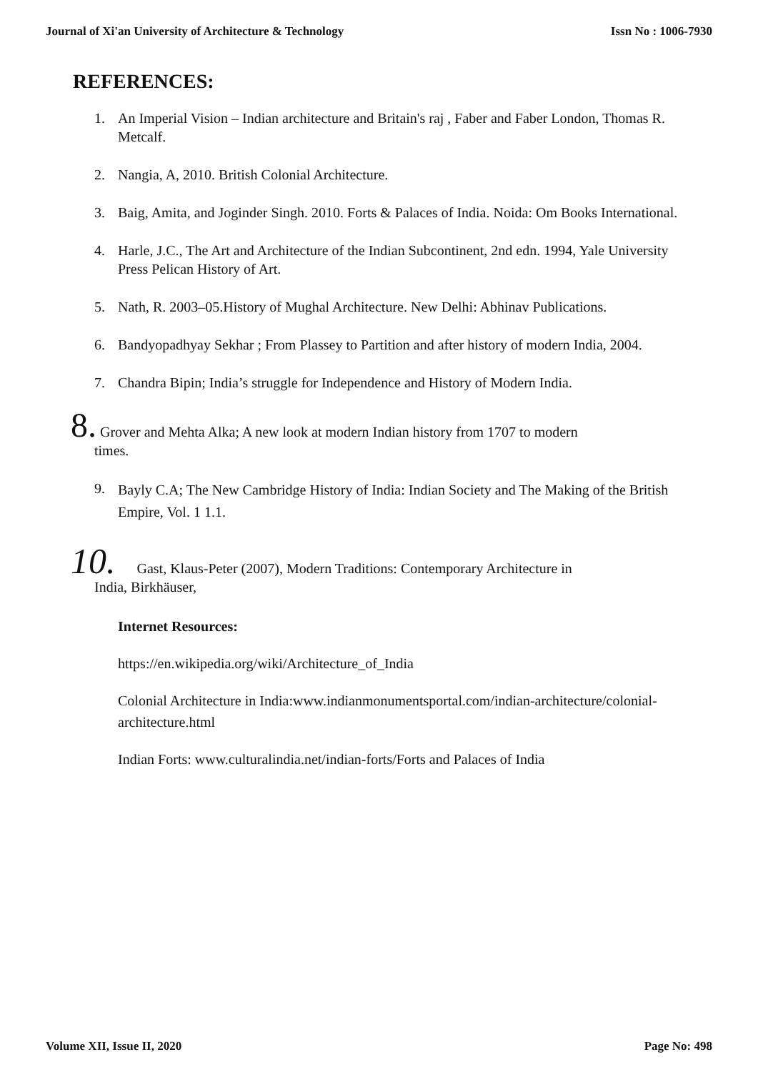Journal of Xi'an University of Architecture & Technology Issn No : 1006-7930
REFERENCES:
1. An Imperial Vision – Indian architecture and Britain's raj , Faber and Faber London, Thomas R. Metcalf.
2. Nangia, A, 2010. British Colonial Architecture.
3. Baig, Amita, and Joginder Singh. 2010. Forts & Palaces of India. Noida: Om Books International.
4. Harle, J.C., The Art and Architecture of the Indian Subcontinent, 2nd edn. 1994, Yale University Press Pelican History of Art.
5. Nath, R. 2003–05.History of Mughal Architecture. New Delhi: Abhinav Publications.
6. Bandyopadhyay Sekhar ; From Plassey to Partition and after history of modern India, 2004.
7. Chandra Bipin; India’s struggle for Independence and History of Modern India.
8. Grover and Mehta Alka; A new look at modern Indian history from 1707 to modern
times.
9. Bayly C.A; The New Cambridge History of India: Indian Society and The Making of the British Empire, Vol. 1 1.1.
10. Gast, Klaus-Peter (2007), Modern Traditions: Contemporary Architecture in
India, Birkhäuser,
Internet Resources:
https://en.wikipedia.org/wiki/Architecture_of_India
Colonial Architecture in India:www.indianmonumentsportal.com/indian-architecture/colonial-architecture.html
Indian Forts: www.culturalindia.net/indian-forts/Forts and Palaces of India
Volume XII, Issue II, 2020 Page No: 498